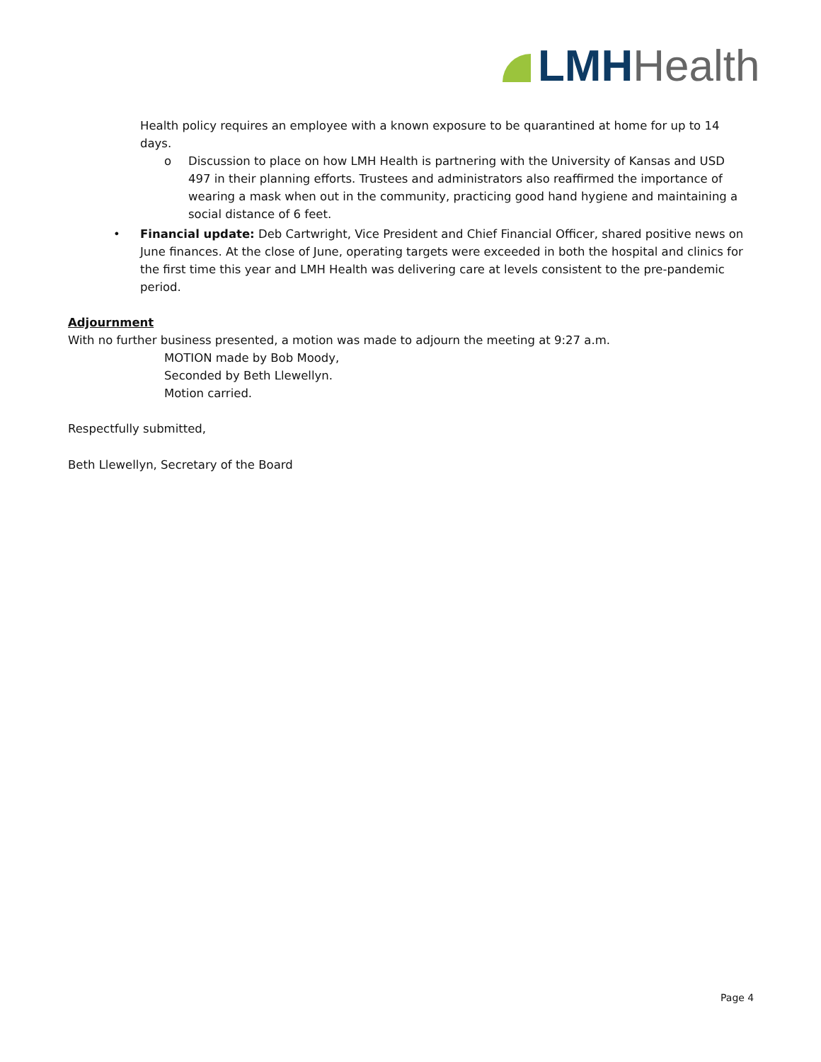LMH Health
Health policy requires an employee with a known exposure to be quarantined at home for up to 14 days.
o Discussion to place on how LMH Health is partnering with the University of Kansas and USD 497 in their planning efforts. Trustees and administrators also reaffirmed the importance of wearing a mask when out in the community, practicing good hand hygiene and maintaining a social distance of 6 feet.
• Financial update: Deb Cartwright, Vice President and Chief Financial Officer, shared positive news on June finances. At the close of June, operating targets were exceeded in both the hospital and clinics for the first time this year and LMH Health was delivering care at levels consistent to the pre-pandemic period.
Adjournment
With no further business presented, a motion was made to adjourn the meeting at 9:27 a.m.
MOTION made by Bob Moody,
Seconded by Beth Llewellyn.
Motion carried.
Respectfully submitted,
Beth Llewellyn, Secretary of the Board
Page 4